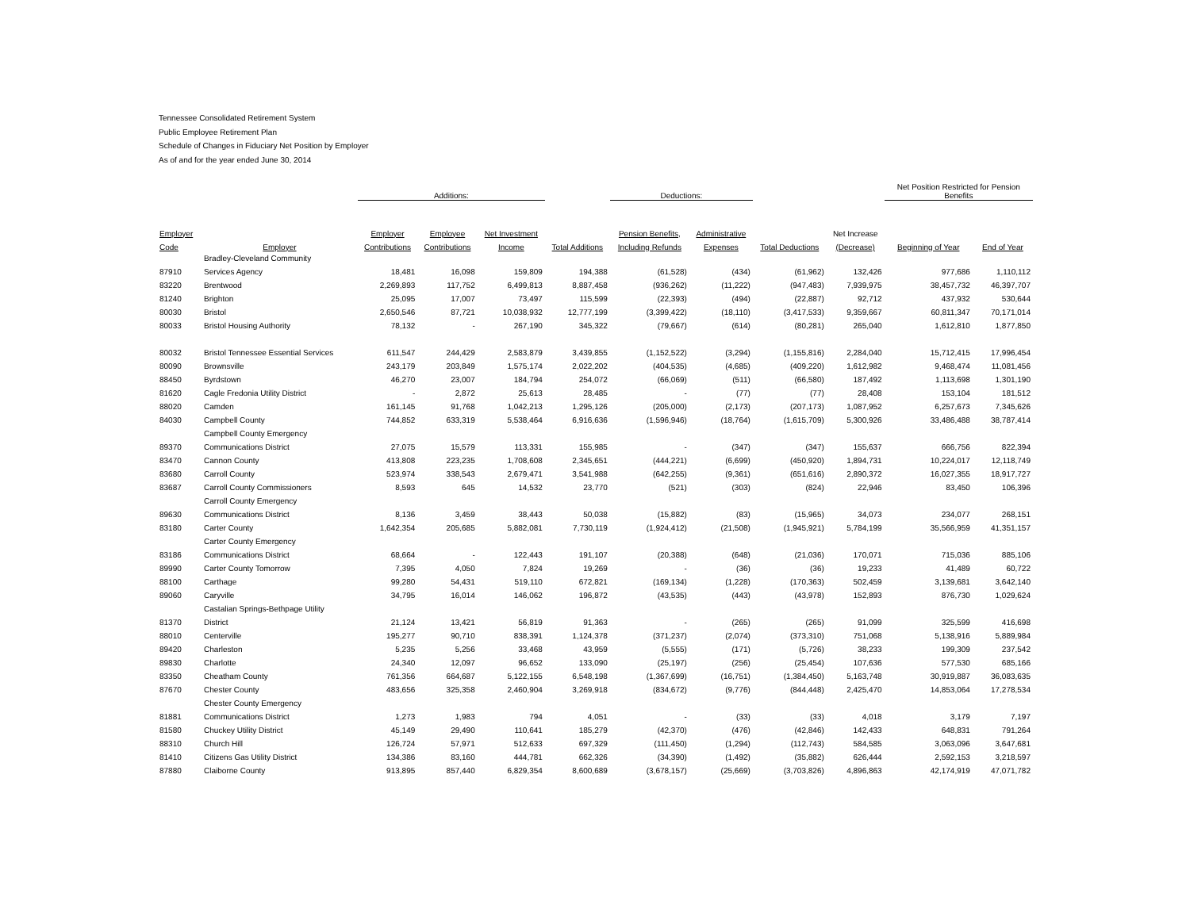Tennessee Consolidated Retirement System
Public Employee Retirement Plan
Schedule of Changes in Fiduciary Net Position by Employer
As of and for the year ended June 30, 2014
| | | Additions: | | | | Deductions: | | | | Net Position Restricted for Pension Benefits | |
| --- | --- | --- | --- | --- | --- | --- | --- | --- | --- | --- | --- |
| Employer | | Employer | Employee | Net Investment | | Pension Benefits, | Administrative | | Net Increase | | |
| Code | Employer | Contributions | Contributions | Income | Total Additions | Including Refunds | Expenses | Total Deductions | (Decrease) | Beginning of Year | End of Year |
| | Bradley-Cleveland Community | | | | | | | | | | |
| 87910 | Services Agency | 18,481 | 16,098 | 159,809 | 194,388 | (61,528) | (434) | (61,962) | 132,426 | 977,686 | 1,110,112 |
| 83220 | Brentwood | 2,269,893 | 117,752 | 6,499,813 | 8,887,458 | (936,262) | (11,222) | (947,483) | 7,939,975 | 38,457,732 | 46,397,707 |
| 81240 | Brighton | 25,095 | 17,007 | 73,497 | 115,599 | (22,393) | (494) | (22,887) | 92,712 | 437,932 | 530,644 |
| 80030 | Bristol | 2,650,546 | 87,721 | 10,038,932 | 12,777,199 | (3,399,422) | (18,110) | (3,417,533) | 9,359,667 | 60,811,347 | 70,171,014 |
| 80033 | Bristol Housing Authority | 78,132 | - | 267,190 | 345,322 | (79,667) | (614) | (80,281) | 265,040 | 1,612,810 | 1,877,850 |
| 80032 | Bristol Tennessee Essential Services | 611,547 | 244,429 | 2,583,879 | 3,439,855 | (1,152,522) | (3,294) | (1,155,816) | 2,284,040 | 15,712,415 | 17,996,454 |
| 80090 | Brownsville | 243,179 | 203,849 | 1,575,174 | 2,022,202 | (404,535) | (4,685) | (409,220) | 1,612,982 | 9,468,474 | 11,081,456 |
| 88450 | Byrdstown | 46,270 | 23,007 | 184,794 | 254,072 | (66,069) | (511) | (66,580) | 187,492 | 1,113,698 | 1,301,190 |
| 81620 | Cagle Fredonia Utility District | - | 2,872 | 25,613 | 28,485 | - | (77) | (77) | 28,408 | 153,104 | 181,512 |
| 88020 | Camden | 161,145 | 91,768 | 1,042,213 | 1,295,126 | (205,000) | (2,173) | (207,173) | 1,087,952 | 6,257,673 | 7,345,626 |
| 84030 | Campbell County | 744,852 | 633,319 | 5,538,464 | 6,916,636 | (1,596,946) | (18,764) | (1,615,709) | 5,300,926 | 33,486,488 | 38,787,414 |
| | Campbell County Emergency | | | | | | | | | | |
| 89370 | Communications District | 27,075 | 15,579 | 113,331 | 155,985 | - | (347) | (347) | 155,637 | 666,756 | 822,394 |
| 83470 | Cannon County | 413,808 | 223,235 | 1,708,608 | 2,345,651 | (444,221) | (6,699) | (450,920) | 1,894,731 | 10,224,017 | 12,118,749 |
| 83680 | Carroll County | 523,974 | 338,543 | 2,679,471 | 3,541,988 | (642,255) | (9,361) | (651,616) | 2,890,372 | 16,027,355 | 18,917,727 |
| 83687 | Carroll County Commissioners | 8,593 | 645 | 14,532 | 23,770 | (521) | (303) | (824) | 22,946 | 83,450 | 106,396 |
| | Carroll County Emergency | | | | | | | | | | |
| 89630 | Communications District | 8,136 | 3,459 | 38,443 | 50,038 | (15,882) | (83) | (15,965) | 34,073 | 234,077 | 268,151 |
| 83180 | Carter County | 1,642,354 | 205,685 | 5,882,081 | 7,730,119 | (1,924,412) | (21,508) | (1,945,921) | 5,784,199 | 35,566,959 | 41,351,157 |
| | Carter County Emergency | | | | | | | | | | |
| 83186 | Communications District | 68,664 | - | 122,443 | 191,107 | (20,388) | (648) | (21,036) | 170,071 | 715,036 | 885,106 |
| 89990 | Carter County Tomorrow | 7,395 | 4,050 | 7,824 | 19,269 | - | (36) | (36) | 19,233 | 41,489 | 60,722 |
| 88100 | Carthage | 99,280 | 54,431 | 519,110 | 672,821 | (169,134) | (1,228) | (170,363) | 502,459 | 3,139,681 | 3,642,140 |
| 89060 | Caryville | 34,795 | 16,014 | 146,062 | 196,872 | (43,535) | (443) | (43,978) | 152,893 | 876,730 | 1,029,624 |
| | Castalian Springs-Bethpage Utility | | | | | | | | | | |
| 81370 | District | 21,124 | 13,421 | 56,819 | 91,363 | - | (265) | (265) | 91,099 | 325,599 | 416,698 |
| 88010 | Centerville | 195,277 | 90,710 | 838,391 | 1,124,378 | (371,237) | (2,074) | (373,310) | 751,068 | 5,138,916 | 5,889,984 |
| 89420 | Charleston | 5,235 | 5,256 | 33,468 | 43,959 | (5,555) | (171) | (5,726) | 38,233 | 199,309 | 237,542 |
| 89830 | Charlotte | 24,340 | 12,097 | 96,652 | 133,090 | (25,197) | (256) | (25,454) | 107,636 | 577,530 | 685,166 |
| 83350 | Cheatham County | 761,356 | 664,687 | 5,122,155 | 6,548,198 | (1,367,699) | (16,751) | (1,384,450) | 5,163,748 | 30,919,887 | 36,083,635 |
| 87670 | Chester County | 483,656 | 325,358 | 2,460,904 | 3,269,918 | (834,672) | (9,776) | (844,448) | 2,425,470 | 14,853,064 | 17,278,534 |
| | Chester County Emergency | | | | | | | | | | |
| 81881 | Communications District | 1,273 | 1,983 | 794 | 4,051 | - | (33) | (33) | 4,018 | 3,179 | 7,197 |
| 81580 | Chuckey Utility District | 45,149 | 29,490 | 110,641 | 185,279 | (42,370) | (476) | (42,846) | 142,433 | 648,831 | 791,264 |
| 88310 | Church Hill | 126,724 | 57,971 | 512,633 | 697,329 | (111,450) | (1,294) | (112,743) | 584,585 | 3,063,096 | 3,647,681 |
| 81410 | Citizens Gas Utility District | 134,386 | 83,160 | 444,781 | 662,326 | (34,390) | (1,492) | (35,882) | 626,444 | 2,592,153 | 3,218,597 |
| 87880 | Claiborne County | 913,895 | 857,440 | 6,829,354 | 8,600,689 | (3,678,157) | (25,669) | (3,703,826) | 4,896,863 | 42,174,919 | 47,071,782 |